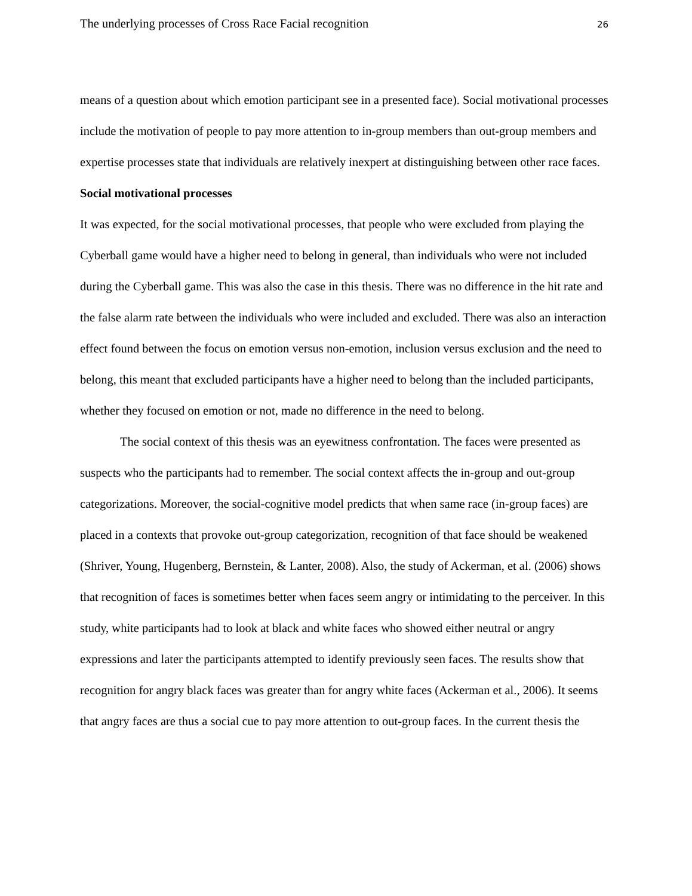The underlying processes of Cross Race Facial recognition 26
means of a question about which emotion participant see in a presented face). Social motivational processes include the motivation of people to pay more attention to in-group members than out-group members and expertise processes state that individuals are relatively inexpert at distinguishing between other race faces.
Social motivational processes
It was expected, for the social motivational processes, that people who were excluded from playing the Cyberball game would have a higher need to belong in general, than individuals who were not included during the Cyberball game. This was also the case in this thesis. There was no difference in the hit rate and the false alarm rate between the individuals who were included and excluded. There was also an interaction effect found between the focus on emotion versus non-emotion, inclusion versus exclusion and the need to belong, this meant that excluded participants have a higher need to belong than the included participants, whether they focused on emotion or not, made no difference in the need to belong.
The social context of this thesis was an eyewitness confrontation. The faces were presented as suspects who the participants had to remember. The social context affects the in-group and out-group categorizations. Moreover, the social-cognitive model predicts that when same race (in-group faces) are placed in a contexts that provoke out-group categorization, recognition of that face should be weakened (Shriver, Young, Hugenberg, Bernstein, & Lanter, 2008). Also, the study of Ackerman, et al. (2006) shows that recognition of faces is sometimes better when faces seem angry or intimidating to the perceiver. In this study, white participants had to look at black and white faces who showed either neutral or angry expressions and later the participants attempted to identify previously seen faces. The results show that recognition for angry black faces was greater than for angry white faces (Ackerman et al., 2006). It seems that angry faces are thus a social cue to pay more attention to out-group faces. In the current thesis the